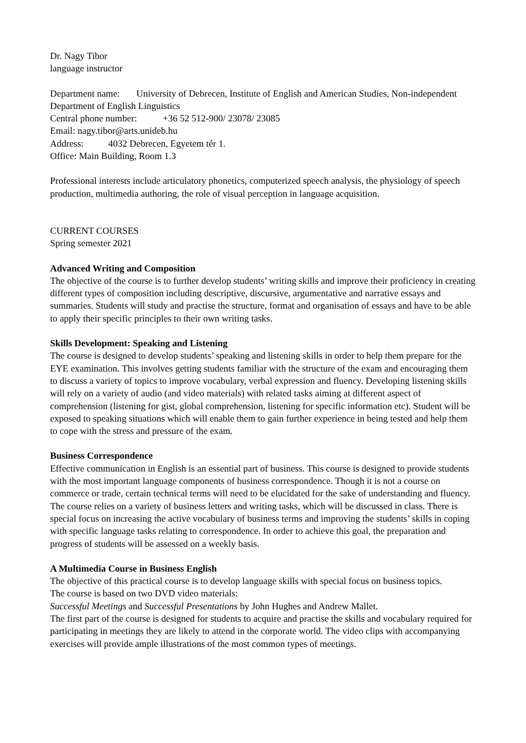Dr. Nagy Tibor
language instructor
Department name: University of Debrecen, Institute of English and American Studies, Non-independent Department of English Linguistics
Central phone number: +36 52 512-900/ 23078/ 23085
Email: nagy.tibor@arts.unideb.hu
Address: 4032 Debrecen, Egyetem tér 1.
Office: Main Building, Room 1.3
Professional interests include articulatory phonetics, computerized speech analysis, the physiology of speech production, multimedia authoring, the role of visual perception in language acquisition.
CURRENT COURSES
Spring semester 2021
Advanced Writing and Composition
The objective of the course is to further develop students’ writing skills and improve their proficiency in creating different types of composition including descriptive, discursive, argumentative and narrative essays and summaries. Students will study and practise the structure, format and organisation of essays and have to be able to apply their specific principles to their own writing tasks.
Skills Development: Speaking and Listening
The course is designed to develop students’ speaking and listening skills in order to help them prepare for the EYE examination. This involves getting students familiar with the structure of the exam and encouraging them to discuss a variety of topics to improve vocabulary, verbal expression and fluency. Developing listening skills will rely on a variety of audio (and video materials) with related tasks aiming at different aspect of comprehension (listening for gist, global comprehension, listening for specific information etc). Student will be exposed to speaking situations which will enable them to gain further experience in being tested and help them to cope with the stress and pressure of the exam.
Business Correspondence
Effective communication in English is an essential part of business. This course is designed to provide students with the most important language components of business correspondence. Though it is not a course on commerce or trade, certain technical terms will need to be elucidated for the sake of understanding and fluency. The course relies on a variety of business letters and writing tasks, which will be discussed in class. There is special focus on increasing the active vocabulary of business terms and improving the students’ skills in coping with specific language tasks relating to correspondence. In order to achieve this goal, the preparation and progress of students will be assessed on a weekly basis.
A Multimedia Course in Business English
The objective of this practical course is to develop language skills with special focus on business topics.
The course is based on two DVD video materials:
Successful Meetings and Successful Presentations by John Hughes and Andrew Mallet.
The first part of the course is designed for students to acquire and practise the skills and vocabulary required for participating in meetings they are likely to attend in the corporate world. The video clips with accompanying exercises will provide ample illustrations of the most common types of meetings.